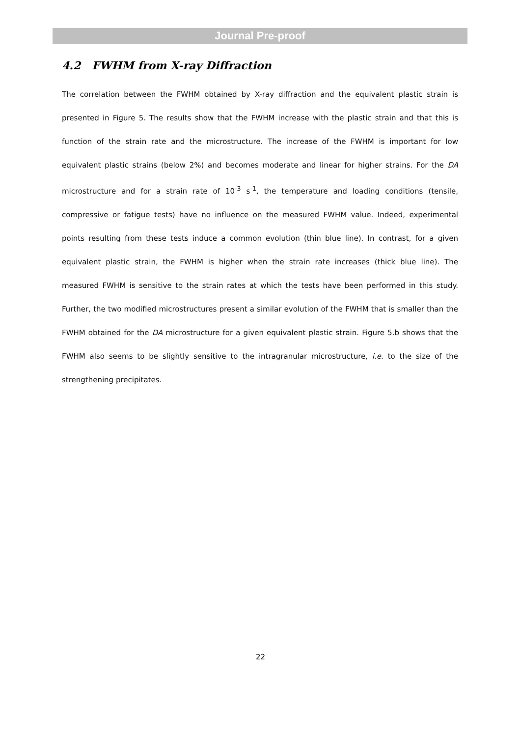Journal Pre-proof
4.2 FWHM from X-ray Diffraction
The correlation between the FWHM obtained by X-ray diffraction and the equivalent plastic strain is presented in Figure 5. The results show that the FWHM increase with the plastic strain and that this is function of the strain rate and the microstructure. The increase of the FWHM is important for low equivalent plastic strains (below 2%) and becomes moderate and linear for higher strains. For the DA microstructure and for a strain rate of 10<sup>-3</sup> s<sup>-1</sup>, the temperature and loading conditions (tensile, compressive or fatigue tests) have no influence on the measured FWHM value. Indeed, experimental points resulting from these tests induce a common evolution (thin blue line). In contrast, for a given equivalent plastic strain, the FWHM is higher when the strain rate increases (thick blue line). The measured FWHM is sensitive to the strain rates at which the tests have been performed in this study. Further, the two modified microstructures present a similar evolution of the FWHM that is smaller than the FWHM obtained for the DA microstructure for a given equivalent plastic strain. Figure 5.b shows that the FWHM also seems to be slightly sensitive to the intragranular microstructure, i.e. to the size of the strengthening precipitates.
22